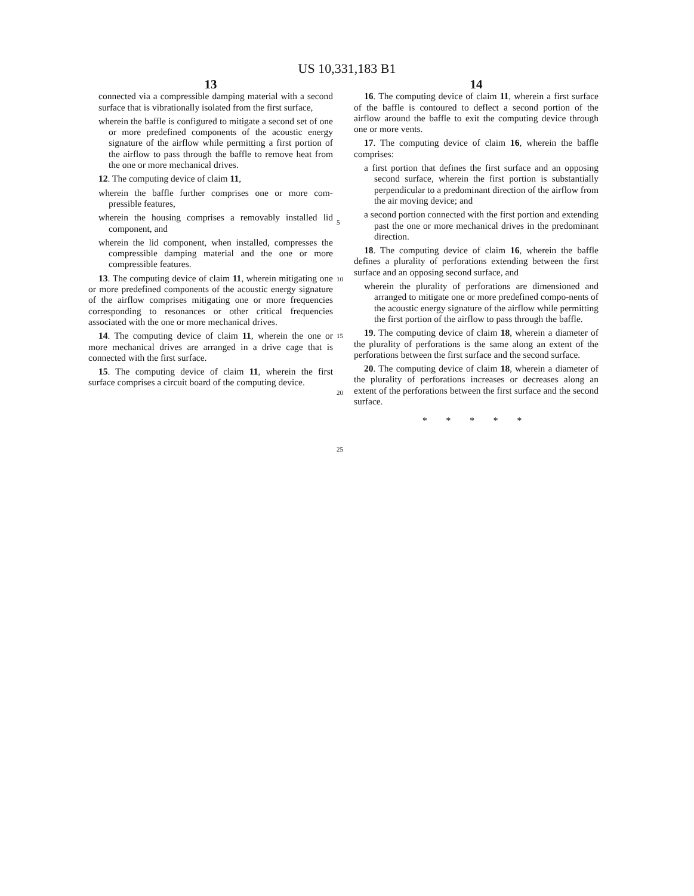US 10,331,183 B1
13
connected via a compressible damping material with a second surface that is vibrationally isolated from the first surface,
wherein the baffle is configured to mitigate a second set of one or more predefined components of the acoustic energy signature of the airflow while permitting a first portion of the airflow to pass through the baffle to remove heat from the one or more mechanical drives.
12. The computing device of claim 11,
wherein the baffle further comprises one or more com-pressible features,
wherein the housing comprises a removably installed lid component, and
wherein the lid component, when installed, compresses the compressible damping material and the one or more compressible features.
13. The computing device of claim 11, wherein mitigating one or more predefined components of the acoustic energy signature of the airflow comprises mitigating one or more frequencies corresponding to resonances or other critical frequencies associated with the one or more mechanical drives.
14. The computing device of claim 11, wherein the one or more mechanical drives are arranged in a drive cage that is connected with the first surface.
15. The computing device of claim 11, wherein the first surface comprises a circuit board of the computing device.
5
10
15
20
25
14
16. The computing device of claim 11, wherein a first surface of the baffle is contoured to deflect a second portion of the airflow around the baffle to exit the computing device through one or more vents.
17. The computing device of claim 16, wherein the baffle comprises:
a first portion that defines the first surface and an opposing second surface, wherein the first portion is substantially perpendicular to a predominant direction of the airflow from the air moving device; and
a second portion connected with the first portion and extending past the one or more mechanical drives in the predominant direction.
18. The computing device of claim 16, wherein the baffle defines a plurality of perforations extending between the first surface and an opposing second surface, and
wherein the plurality of perforations are dimensioned and arranged to mitigate one or more predefined compo-nents of the acoustic energy signature of the airflow while permitting the first portion of the airflow to pass through the baffle.
19. The computing device of claim 18, wherein a diameter of the plurality of perforations is the same along an extent of the perforations between the first surface and the second surface.
20. The computing device of claim 18, wherein a diameter of the plurality of perforations increases or decreases along an extent of the perforations between the first surface and the second surface.
* * * * *